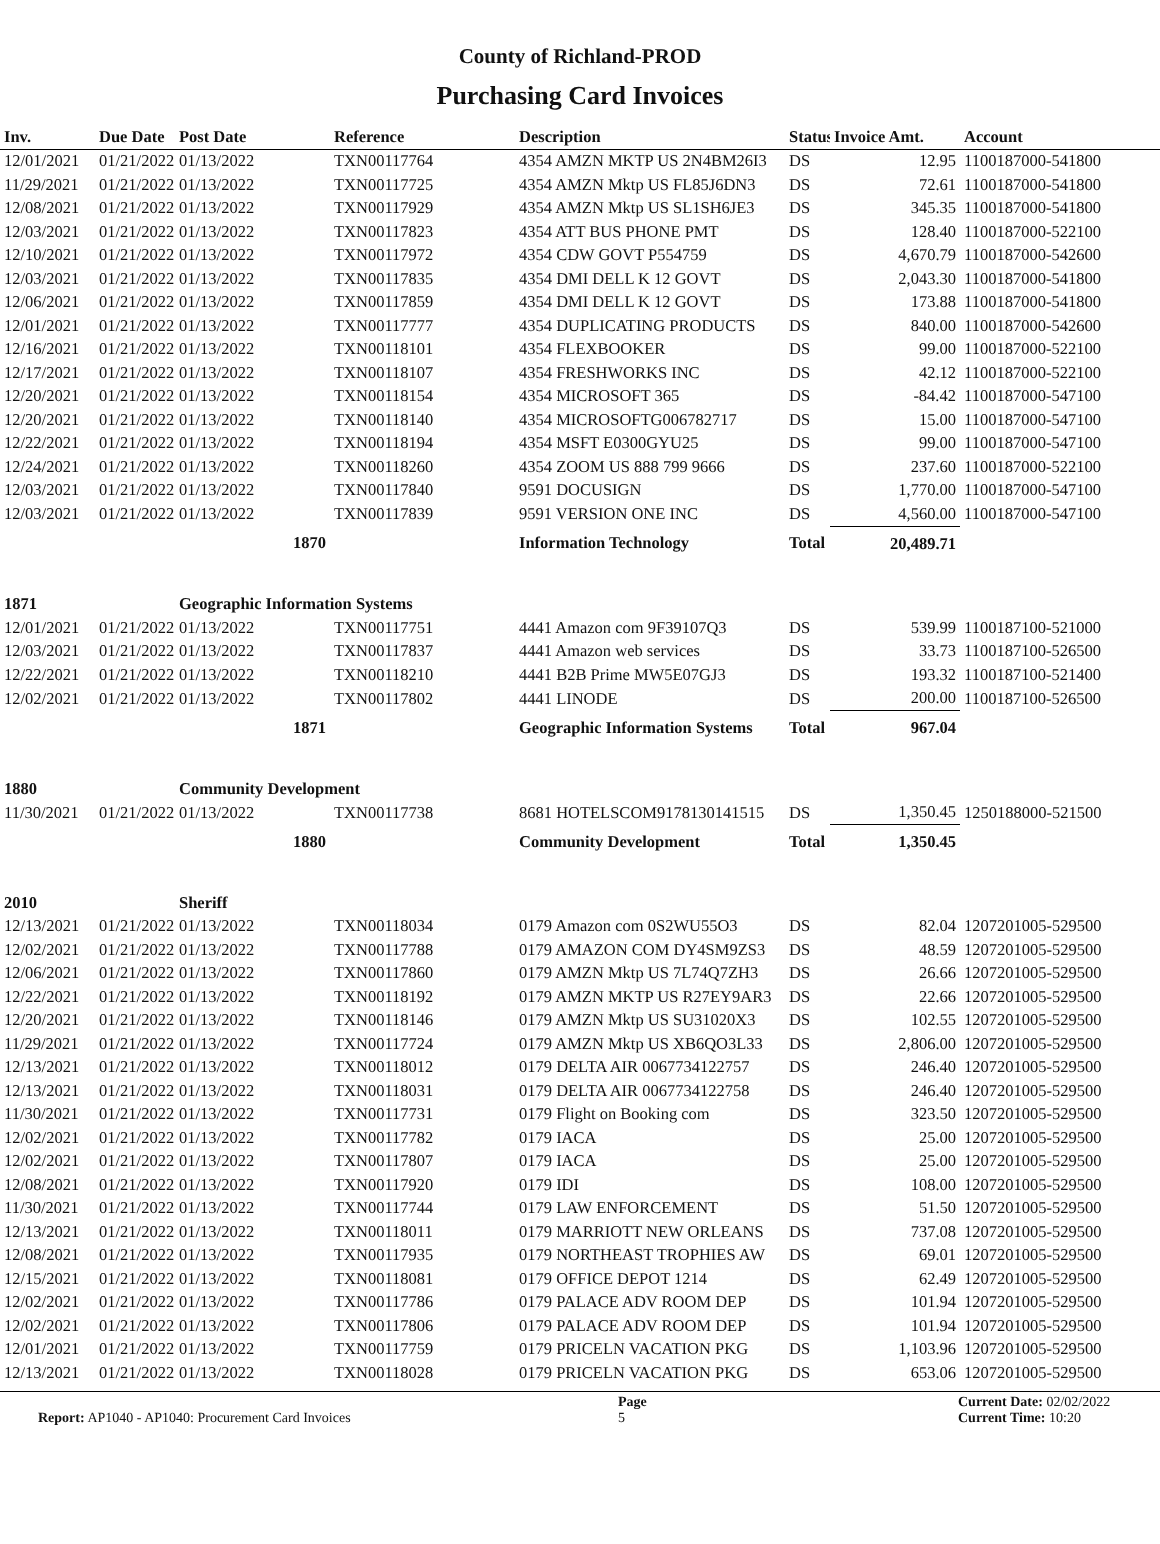County of Richland-PROD
Purchasing Card Invoices
| Inv. | Due Date | Post Date | Reference | Description | Status | Invoice Amt. | Account |
| --- | --- | --- | --- | --- | --- | --- | --- |
| 12/01/2021 | 01/21/2022 | 01/13/2022 | TXN00117764 | 4354 AMZN MKTP US 2N4BM26I3 | DS | 12.95 | 1100187000-541800 |
| 11/29/2021 | 01/21/2022 | 01/13/2022 | TXN00117725 | 4354 AMZN Mktp US FL85J6DN3 | DS | 72.61 | 1100187000-541800 |
| 12/08/2021 | 01/21/2022 | 01/13/2022 | TXN00117929 | 4354 AMZN Mktp US SL1SH6JE3 | DS | 345.35 | 1100187000-541800 |
| 12/03/2021 | 01/21/2022 | 01/13/2022 | TXN00117823 | 4354 ATT BUS PHONE PMT | DS | 128.40 | 1100187000-522100 |
| 12/10/2021 | 01/21/2022 | 01/13/2022 | TXN00117972 | 4354 CDW GOVT P554759 | DS | 4,670.79 | 1100187000-542600 |
| 12/03/2021 | 01/21/2022 | 01/13/2022 | TXN00117835 | 4354 DMI DELL K 12 GOVT | DS | 2,043.30 | 1100187000-541800 |
| 12/06/2021 | 01/21/2022 | 01/13/2022 | TXN00117859 | 4354 DMI DELL K 12 GOVT | DS | 173.88 | 1100187000-541800 |
| 12/01/2021 | 01/21/2022 | 01/13/2022 | TXN00117777 | 4354 DUPLICATING PRODUCTS | DS | 840.00 | 1100187000-542600 |
| 12/16/2021 | 01/21/2022 | 01/13/2022 | TXN00118101 | 4354 FLEXBOOKER | DS | 99.00 | 1100187000-522100 |
| 12/17/2021 | 01/21/2022 | 01/13/2022 | TXN00118107 | 4354 FRESHWORKS INC | DS | 42.12 | 1100187000-522100 |
| 12/20/2021 | 01/21/2022 | 01/13/2022 | TXN00118154 | 4354 MICROSOFT 365 | DS | -84.42 | 1100187000-547100 |
| 12/20/2021 | 01/21/2022 | 01/13/2022 | TXN00118140 | 4354 MICROSOFTG006782717 | DS | 15.00 | 1100187000-547100 |
| 12/22/2021 | 01/21/2022 | 01/13/2022 | TXN00118194 | 4354 MSFT E0300GYU25 | DS | 99.00 | 1100187000-547100 |
| 12/24/2021 | 01/21/2022 | 01/13/2022 | TXN00118260 | 4354 ZOOM US 888 799 9666 | DS | 237.60 | 1100187000-522100 |
| 12/03/2021 | 01/21/2022 | 01/13/2022 | TXN00117840 | 9591 DOCUSIGN | DS | 1,770.00 | 1100187000-547100 |
| 12/03/2021 | 01/21/2022 | 01/13/2022 | TXN00117839 | 9591 VERSION ONE INC | DS | 4,560.00 | 1100187000-547100 |
| | | 1870 | | Information Technology | Total | 20,489.71 | |
| 1871 | | Geographic Information Systems | | | | | |
| 12/01/2021 | 01/21/2022 | 01/13/2022 | TXN00117751 | 4441 Amazon com 9F39107Q3 | DS | 539.99 | 1100187100-521000 |
| 12/03/2021 | 01/21/2022 | 01/13/2022 | TXN00117837 | 4441 Amazon web services | DS | 33.73 | 1100187100-526500 |
| 12/22/2021 | 01/21/2022 | 01/13/2022 | TXN00118210 | 4441 B2B Prime MW5E07GJ3 | DS | 193.32 | 1100187100-521400 |
| 12/02/2021 | 01/21/2022 | 01/13/2022 | TXN00117802 | 4441 LINODE | DS | 200.00 | 1100187100-526500 |
| | | 1871 | | Geographic Information Systems | Total | 967.04 | |
| 1880 | | Community Development | | | | | |
| 11/30/2021 | 01/21/2022 | 01/13/2022 | TXN00117738 | 8681 HOTELSCOM9178130141515 | DS | 1,350.45 | 1250188000-521500 |
| | | 1880 | | Community Development | Total | 1,350.45 | |
| 2010 | | Sheriff | | | | | |
| 12/13/2021 | 01/21/2022 | 01/13/2022 | TXN00118034 | 0179 Amazon com 0S2WU55O3 | DS | 82.04 | 1207201005-529500 |
| 12/02/2021 | 01/21/2022 | 01/13/2022 | TXN00117788 | 0179 AMAZON COM DY4SM9ZS3 | DS | 48.59 | 1207201005-529500 |
| 12/06/2021 | 01/21/2022 | 01/13/2022 | TXN00117860 | 0179 AMZN Mktp US 7L74Q7ZH3 | DS | 26.66 | 1207201005-529500 |
| 12/22/2021 | 01/21/2022 | 01/13/2022 | TXN00118192 | 0179 AMZN MKTP US R27EY9AR3 | DS | 22.66 | 1207201005-529500 |
| 12/20/2021 | 01/21/2022 | 01/13/2022 | TXN00118146 | 0179 AMZN Mktp US SU31020X3 | DS | 102.55 | 1207201005-529500 |
| 11/29/2021 | 01/21/2022 | 01/13/2022 | TXN00117724 | 0179 AMZN Mktp US XB6QO3L33 | DS | 2,806.00 | 1207201005-529500 |
| 12/13/2021 | 01/21/2022 | 01/13/2022 | TXN00118012 | 0179 DELTA AIR 0067734122757 | DS | 246.40 | 1207201005-529500 |
| 12/13/2021 | 01/21/2022 | 01/13/2022 | TXN00118031 | 0179 DELTA AIR 0067734122758 | DS | 246.40 | 1207201005-529500 |
| 11/30/2021 | 01/21/2022 | 01/13/2022 | TXN00117731 | 0179 Flight on Booking com | DS | 323.50 | 1207201005-529500 |
| 12/02/2021 | 01/21/2022 | 01/13/2022 | TXN00117782 | 0179 IACA | DS | 25.00 | 1207201005-529500 |
| 12/02/2021 | 01/21/2022 | 01/13/2022 | TXN00117807 | 0179 IACA | DS | 25.00 | 1207201005-529500 |
| 12/08/2021 | 01/21/2022 | 01/13/2022 | TXN00117920 | 0179 IDI | DS | 108.00 | 1207201005-529500 |
| 11/30/2021 | 01/21/2022 | 01/13/2022 | TXN00117744 | 0179 LAW ENFORCEMENT | DS | 51.50 | 1207201005-529500 |
| 12/13/2021 | 01/21/2022 | 01/13/2022 | TXN00118011 | 0179 MARRIOTT NEW ORLEANS | DS | 737.08 | 1207201005-529500 |
| 12/08/2021 | 01/21/2022 | 01/13/2022 | TXN00117935 | 0179 NORTHEAST TROPHIES AW | DS | 69.01 | 1207201005-529500 |
| 12/15/2021 | 01/21/2022 | 01/13/2022 | TXN00118081 | 0179 OFFICE DEPOT 1214 | DS | 62.49 | 1207201005-529500 |
| 12/02/2021 | 01/21/2022 | 01/13/2022 | TXN00117786 | 0179 PALACE ADV ROOM DEP | DS | 101.94 | 1207201005-529500 |
| 12/02/2021 | 01/21/2022 | 01/13/2022 | TXN00117806 | 0179 PALACE ADV ROOM DEP | DS | 101.94 | 1207201005-529500 |
| 12/01/2021 | 01/21/2022 | 01/13/2022 | TXN00117759 | 0179 PRICELN VACATION PKG | DS | 1,103.96 | 1207201005-529500 |
| 12/13/2021 | 01/21/2022 | 01/13/2022 | TXN00118028 | 0179 PRICELN VACATION PKG | DS | 653.06 | 1207201005-529500 |
Report: AP1040 - AP1040: Procurement Card Invoices
Page
5
Current Date: 02/02/2022
Current Time: 10:20